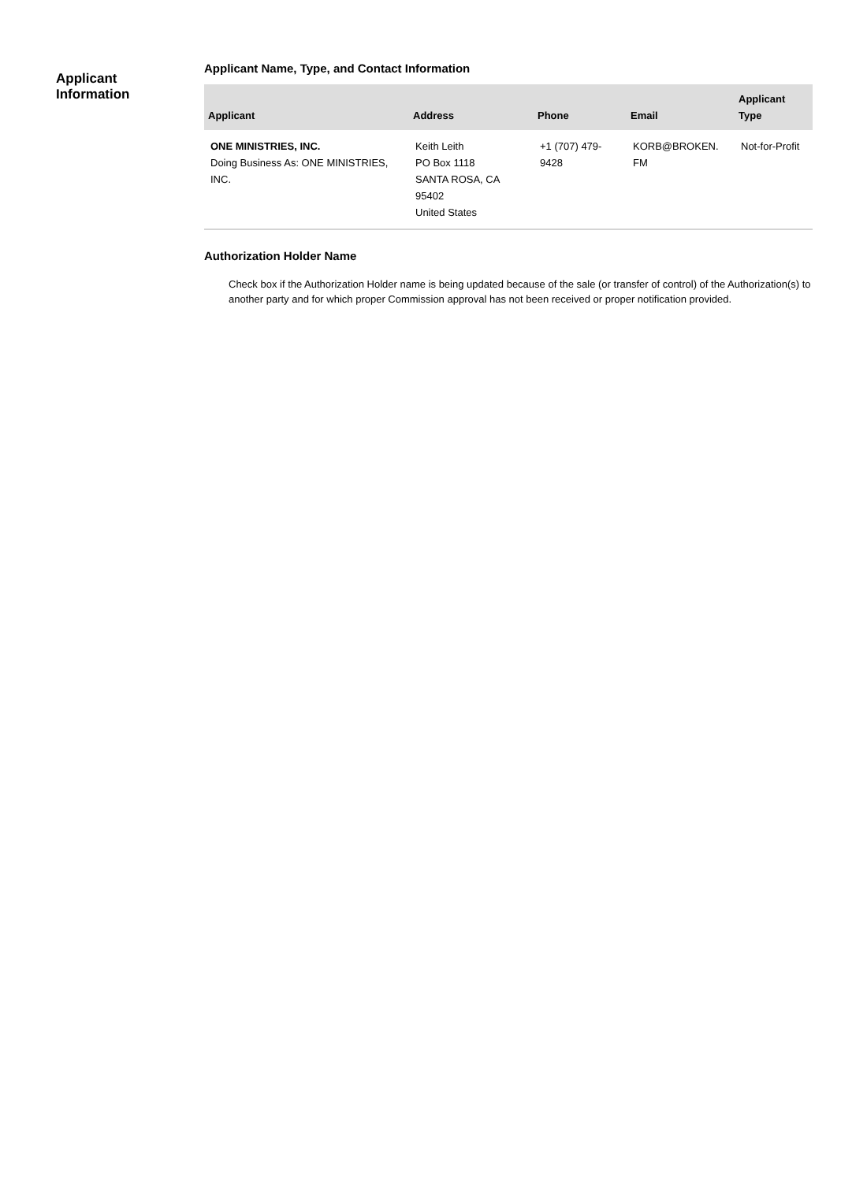Applicant
Information
Applicant Name, Type, and Contact Information
| Applicant | Address | Phone | Email | Applicant Type |
| --- | --- | --- | --- | --- |
| ONE MINISTRIES, INC. Doing Business As: ONE MINISTRIES, INC. | Keith Leith PO Box 1118 SANTA ROSA, CA 95402 United States | +1 (707) 479-9428 | KORB@BROKEN. FM | Not-for-Profit |
Authorization Holder Name
Check box if the Authorization Holder name is being updated because of the sale (or transfer of control) of the Authorization(s) to another party and for which proper Commission approval has not been received or proper notification provided.